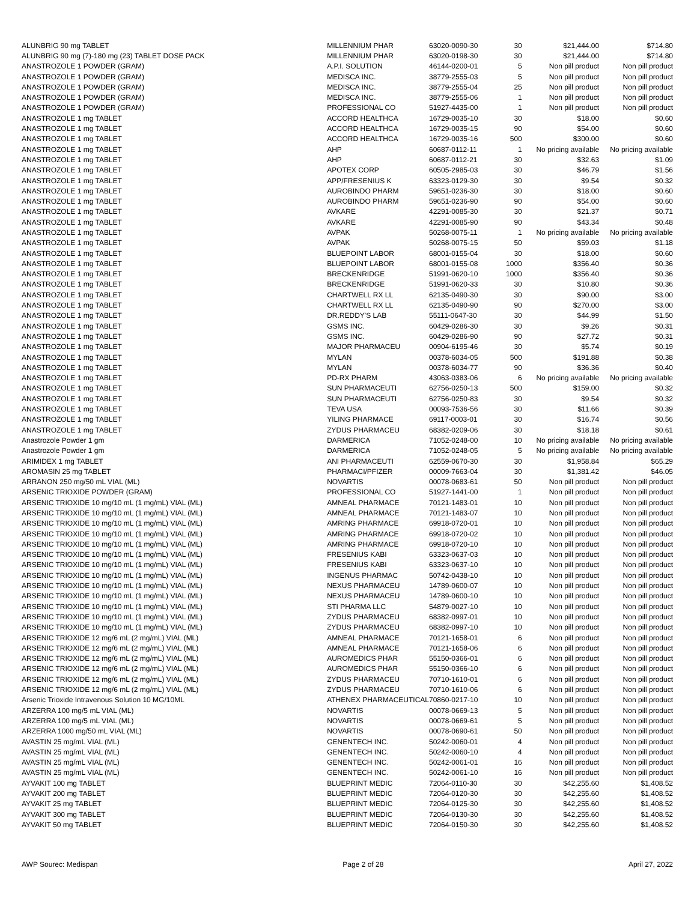| ALUNBRIG 90 mg TABLET | MILLENNIUM PHAR | 63020-0090-30 | 30 | $21,444.00 | $714.80 |
| ALUNBRIG 90 mg (7)-180 mg (23) TABLET DOSE PACK | MILLENNIUM PHAR | 63020-0198-30 | 30 | $21,444.00 | $714.80 |
| ANASTROZOLE 1 POWDER (GRAM) | A.P.I. SOLUTION | 46144-0200-01 | 5 | Non pill product | Non pill product |
| ANASTROZOLE 1 POWDER (GRAM) | MEDISCA INC. | 38779-2555-03 | 5 | Non pill product | Non pill product |
| ANASTROZOLE 1 POWDER (GRAM) | MEDISCA INC. | 38779-2555-04 | 25 | Non pill product | Non pill product |
| ANASTROZOLE 1 POWDER (GRAM) | MEDISCA INC. | 38779-2555-06 | 1 | Non pill product | Non pill product |
| ANASTROZOLE 1 POWDER (GRAM) | PROFESSIONAL CO | 51927-4435-00 | 1 | Non pill product | Non pill product |
| ANASTROZOLE 1 mg TABLET | ACCORD HEALTHCA | 16729-0035-10 | 30 | $18.00 | $0.60 |
| ANASTROZOLE 1 mg TABLET | ACCORD HEALTHCA | 16729-0035-15 | 90 | $54.00 | $0.60 |
| ANASTROZOLE 1 mg TABLET | ACCORD HEALTHCA | 16729-0035-16 | 500 | $300.00 | $0.60 |
| ANASTROZOLE 1 mg TABLET | AHP | 60687-0112-11 | 1 | No pricing available | No pricing available |
| ANASTROZOLE 1 mg TABLET | AHP | 60687-0112-21 | 30 | $32.63 | $1.09 |
| ANASTROZOLE 1 mg TABLET | APOTEX CORP | 60505-2985-03 | 30 | $46.79 | $1.56 |
| ANASTROZOLE 1 mg TABLET | APP/FRESENIUS K | 63323-0129-30 | 30 | $9.54 | $0.32 |
| ANASTROZOLE 1 mg TABLET | AUROBINDO PHARM | 59651-0236-30 | 30 | $18.00 | $0.60 |
| ANASTROZOLE 1 mg TABLET | AUROBINDO PHARM | 59651-0236-90 | 90 | $54.00 | $0.60 |
| ANASTROZOLE 1 mg TABLET | AVKARE | 42291-0085-30 | 30 | $21.37 | $0.71 |
| ANASTROZOLE 1 mg TABLET | AVKARE | 42291-0085-90 | 90 | $43.34 | $0.48 |
| ANASTROZOLE 1 mg TABLET | AVPAK | 50268-0075-11 | 1 | No pricing available | No pricing available |
| ANASTROZOLE 1 mg TABLET | AVPAK | 50268-0075-15 | 50 | $59.03 | $1.18 |
| ANASTROZOLE 1 mg TABLET | BLUEPOINT LABOR | 68001-0155-04 | 30 | $18.00 | $0.60 |
| ANASTROZOLE 1 mg TABLET | BLUEPOINT LABOR | 68001-0155-08 | 1000 | $356.40 | $0.36 |
| ANASTROZOLE 1 mg TABLET | BRECKENRIDGE | 51991-0620-10 | 1000 | $356.40 | $0.36 |
| ANASTROZOLE 1 mg TABLET | BRECKENRIDGE | 51991-0620-33 | 30 | $10.80 | $0.36 |
| ANASTROZOLE 1 mg TABLET | CHARTWELL RX LL | 62135-0490-30 | 30 | $90.00 | $3.00 |
| ANASTROZOLE 1 mg TABLET | CHARTWELL RX LL | 62135-0490-90 | 90 | $270.00 | $3.00 |
| ANASTROZOLE 1 mg TABLET | DR.REDDY'S LAB | 55111-0647-30 | 30 | $44.99 | $1.50 |
| ANASTROZOLE 1 mg TABLET | GSMS INC. | 60429-0286-30 | 30 | $9.26 | $0.31 |
| ANASTROZOLE 1 mg TABLET | GSMS INC. | 60429-0286-90 | 90 | $27.72 | $0.31 |
| ANASTROZOLE 1 mg TABLET | MAJOR PHARMACEU | 00904-6195-46 | 30 | $5.74 | $0.19 |
| ANASTROZOLE 1 mg TABLET | MYLAN | 00378-6034-05 | 500 | $191.88 | $0.38 |
| ANASTROZOLE 1 mg TABLET | MYLAN | 00378-6034-77 | 90 | $36.36 | $0.40 |
| ANASTROZOLE 1 mg TABLET | PD-RX PHARM | 43063-0383-06 | 6 | No pricing available | No pricing available |
| ANASTROZOLE 1 mg TABLET | SUN PHARMACEUTI | 62756-0250-13 | 500 | $159.00 | $0.32 |
| ANASTROZOLE 1 mg TABLET | SUN PHARMACEUTI | 62756-0250-83 | 30 | $9.54 | $0.32 |
| ANASTROZOLE 1 mg TABLET | TEVA USA | 00093-7536-56 | 30 | $11.66 | $0.39 |
| ANASTROZOLE 1 mg TABLET | YILING PHARMACE | 69117-0003-01 | 30 | $16.74 | $0.56 |
| ANASTROZOLE 1 mg TABLET | ZYDUS PHARMACEU | 68382-0209-06 | 30 | $18.18 | $0.61 |
| Anastrozole Powder 1 gm | DARMERICA | 71052-0248-00 | 10 | No pricing available | No pricing available |
| Anastrozole Powder 1 gm | DARMERICA | 71052-0248-05 | 5 | No pricing available | No pricing available |
| ARIMIDEX 1 mg TABLET | ANI PHARMACEUTI | 62559-0670-30 | 30 | $1,958.84 | $65.29 |
| AROMASIN 25 mg TABLET | PHARMACI/PFIZER | 00009-7663-04 | 30 | $1,381.42 | $46.05 |
| ARRANON 250 mg/50 mL VIAL (ML) | NOVARTIS | 00078-0683-61 | 50 | Non pill product | Non pill product |
| ARSENIC TRIOXIDE POWDER (GRAM) | PROFESSIONAL CO | 51927-1441-00 | 1 | Non pill product | Non pill product |
| ARSENIC TRIOXIDE 10 mg/10 mL (1 mg/mL) VIAL (ML) | AMNEAL PHARMACE | 70121-1483-01 | 10 | Non pill product | Non pill product |
| ARSENIC TRIOXIDE 10 mg/10 mL (1 mg/mL) VIAL (ML) | AMNEAL PHARMACE | 70121-1483-07 | 10 | Non pill product | Non pill product |
| ARSENIC TRIOXIDE 10 mg/10 mL (1 mg/mL) VIAL (ML) | AMRING PHARMACE | 69918-0720-01 | 10 | Non pill product | Non pill product |
| ARSENIC TRIOXIDE 10 mg/10 mL (1 mg/mL) VIAL (ML) | AMRING PHARMACE | 69918-0720-02 | 10 | Non pill product | Non pill product |
| ARSENIC TRIOXIDE 10 mg/10 mL (1 mg/mL) VIAL (ML) | AMRING PHARMACE | 69918-0720-10 | 10 | Non pill product | Non pill product |
| ARSENIC TRIOXIDE 10 mg/10 mL (1 mg/mL) VIAL (ML) | FRESENIUS KABI | 63323-0637-03 | 10 | Non pill product | Non pill product |
| ARSENIC TRIOXIDE 10 mg/10 mL (1 mg/mL) VIAL (ML) | FRESENIUS KABI | 63323-0637-10 | 10 | Non pill product | Non pill product |
| ARSENIC TRIOXIDE 10 mg/10 mL (1 mg/mL) VIAL (ML) | INGENUS PHARMAC | 50742-0438-10 | 10 | Non pill product | Non pill product |
| ARSENIC TRIOXIDE 10 mg/10 mL (1 mg/mL) VIAL (ML) | NEXUS PHARMACEU | 14789-0600-07 | 10 | Non pill product | Non pill product |
| ARSENIC TRIOXIDE 10 mg/10 mL (1 mg/mL) VIAL (ML) | NEXUS PHARMACEU | 14789-0600-10 | 10 | Non pill product | Non pill product |
| ARSENIC TRIOXIDE 10 mg/10 mL (1 mg/mL) VIAL (ML) | STI PHARMA LLC | 54879-0027-10 | 10 | Non pill product | Non pill product |
| ARSENIC TRIOXIDE 10 mg/10 mL (1 mg/mL) VIAL (ML) | ZYDUS PHARMACEU | 68382-0997-01 | 10 | Non pill product | Non pill product |
| ARSENIC TRIOXIDE 10 mg/10 mL (1 mg/mL) VIAL (ML) | ZYDUS PHARMACEU | 68382-0997-10 | 10 | Non pill product | Non pill product |
| ARSENIC TRIOXIDE 12 mg/6 mL (2 mg/mL) VIAL (ML) | AMNEAL PHARMACE | 70121-1658-01 | 6 | Non pill product | Non pill product |
| ARSENIC TRIOXIDE 12 mg/6 mL (2 mg/mL) VIAL (ML) | AMNEAL PHARMACE | 70121-1658-06 | 6 | Non pill product | Non pill product |
| ARSENIC TRIOXIDE 12 mg/6 mL (2 mg/mL) VIAL (ML) | AUROMEDICS PHAR | 55150-0366-01 | 6 | Non pill product | Non pill product |
| ARSENIC TRIOXIDE 12 mg/6 mL (2 mg/mL) VIAL (ML) | AUROMEDICS PHAR | 55150-0366-10 | 6 | Non pill product | Non pill product |
| ARSENIC TRIOXIDE 12 mg/6 mL (2 mg/mL) VIAL (ML) | ZYDUS PHARMACEU | 70710-1610-01 | 6 | Non pill product | Non pill product |
| ARSENIC TRIOXIDE 12 mg/6 mL (2 mg/mL) VIAL (ML) | ZYDUS PHARMACEU | 70710-1610-06 | 6 | Non pill product | Non pill product |
| Arsenic Trioxide Intravenous Solution 10 MG/10ML | ATHENEX PHARMACEUTICAL | 70860-0217-10 | 10 | Non pill product | Non pill product |
| ARZERRA 100 mg/5 mL VIAL (ML) | NOVARTIS | 00078-0669-13 | 5 | Non pill product | Non pill product |
| ARZERRA 100 mg/5 mL VIAL (ML) | NOVARTIS | 00078-0669-61 | 5 | Non pill product | Non pill product |
| ARZERRA 1000 mg/50 mL VIAL (ML) | NOVARTIS | 00078-0690-61 | 50 | Non pill product | Non pill product |
| AVASTIN 25 mg/mL VIAL (ML) | GENENTECH INC. | 50242-0060-01 | 4 | Non pill product | Non pill product |
| AVASTIN 25 mg/mL VIAL (ML) | GENENTECH INC. | 50242-0060-10 | 4 | Non pill product | Non pill product |
| AVASTIN 25 mg/mL VIAL (ML) | GENENTECH INC. | 50242-0061-01 | 16 | Non pill product | Non pill product |
| AVASTIN 25 mg/mL VIAL (ML) | GENENTECH INC. | 50242-0061-10 | 16 | Non pill product | Non pill product |
| AYVAKIT 100 mg TABLET | BLUEPRINT MEDIC | 72064-0110-30 | 30 | $42,255.60 | $1,408.52 |
| AYVAKIT 200 mg TABLET | BLUEPRINT MEDIC | 72064-0120-30 | 30 | $42,255.60 | $1,408.52 |
| AYVAKIT 25 mg TABLET | BLUEPRINT MEDIC | 72064-0125-30 | 30 | $42,255.60 | $1,408.52 |
| AYVAKIT 300 mg TABLET | BLUEPRINT MEDIC | 72064-0130-30 | 30 | $42,255.60 | $1,408.52 |
| AYVAKIT 50 mg TABLET | BLUEPRINT MEDIC | 72064-0150-30 | 30 | $42,255.60 | $1,408.52 |
AWP Sourec: Medispan Page 2 of 28 April 27, 2022